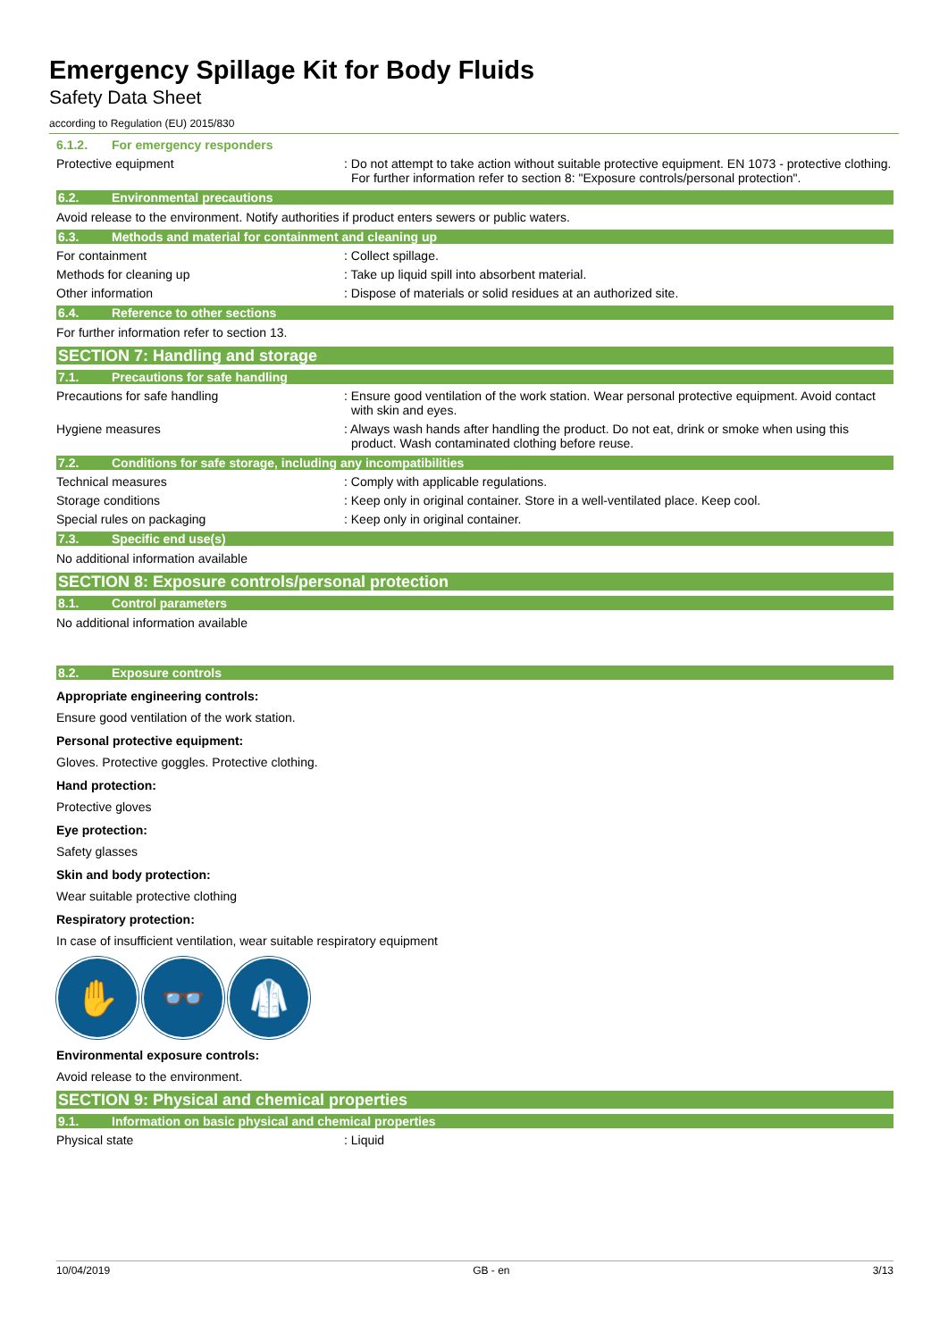Emergency Spillage Kit for Body Fluids
Safety Data Sheet
according to Regulation (EU) 2015/830
6.1.2. For emergency responders
Protective equipment : Do not attempt to take action without suitable protective equipment. EN 1073 - protective clothing. For further information refer to section 8: "Exposure controls/personal protection".
6.2. Environmental precautions
Avoid release to the environment. Notify authorities if product enters sewers or public waters.
6.3. Methods and material for containment and cleaning up
For containment : Collect spillage.
Methods for cleaning up : Take up liquid spill into absorbent material.
Other information : Dispose of materials or solid residues at an authorized site.
6.4. Reference to other sections
For further information refer to section 13.
SECTION 7: Handling and storage
7.1. Precautions for safe handling
Precautions for safe handling : Ensure good ventilation of the work station. Wear personal protective equipment. Avoid contact with skin and eyes.
Hygiene measures : Always wash hands after handling the product. Do not eat, drink or smoke when using this product. Wash contaminated clothing before reuse.
7.2. Conditions for safe storage, including any incompatibilities
Technical measures : Comply with applicable regulations.
Storage conditions : Keep only in original container. Store in a well-ventilated place. Keep cool.
Special rules on packaging : Keep only in original container.
7.3. Specific end use(s)
No additional information available
SECTION 8: Exposure controls/personal protection
8.1. Control parameters
No additional information available
8.2. Exposure controls
Appropriate engineering controls:
Ensure good ventilation of the work station.
Personal protective equipment:
Gloves. Protective goggles. Protective clothing.
Hand protection:
Protective gloves
Eye protection:
Safety glasses
Skin and body protection:
Wear suitable protective clothing
Respiratory protection:
In case of insufficient ventilation, wear suitable respiratory equipment
✋ 👓 🥼
Environmental exposure controls:
Avoid release to the environment.
SECTION 9: Physical and chemical properties
9.1. Information on basic physical and chemical properties
Physical state : Liquid
10/04/2019 GB - en 3/13